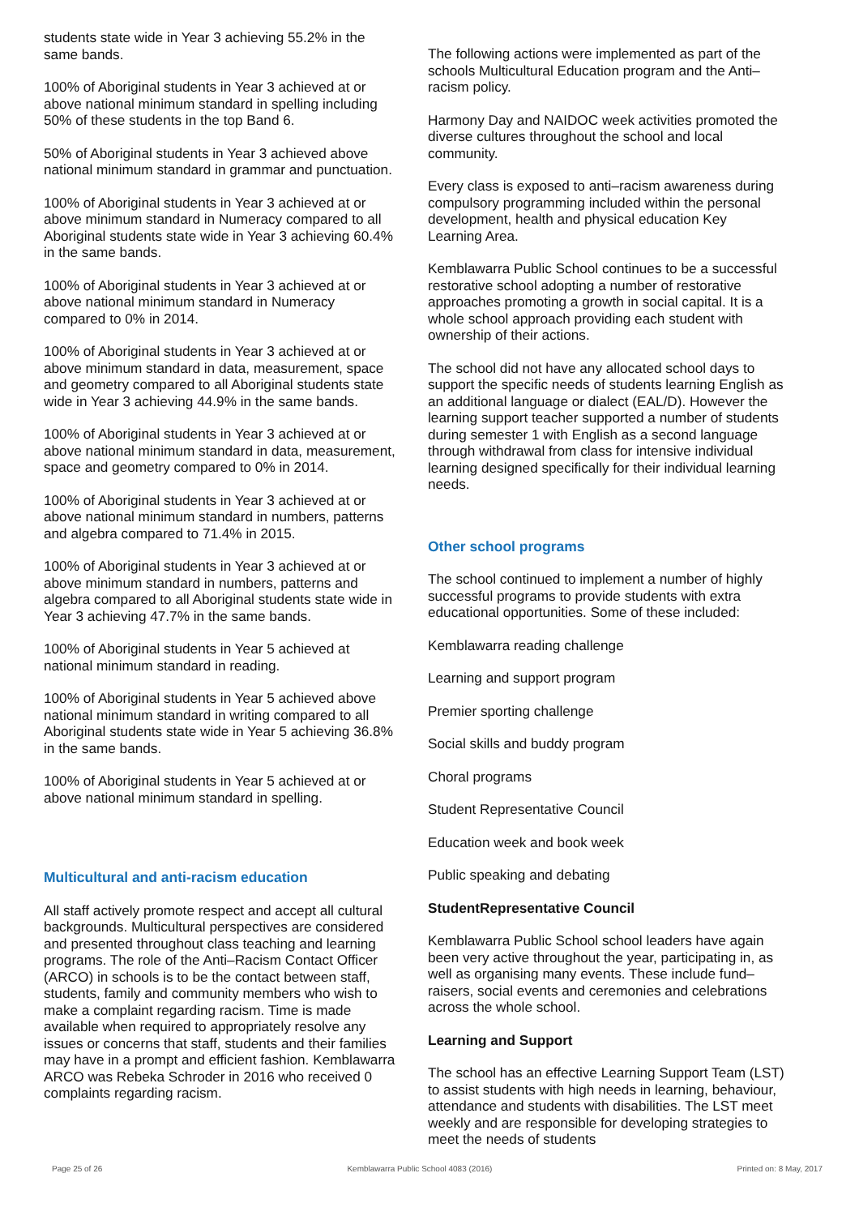students state wide in Year 3 achieving 55.2% in the same bands.
100% of Aboriginal students in Year 3 achieved at or above national minimum standard in spelling including 50% of these students in the top Band 6.
50% of Aboriginal students in Year 3 achieved above national minimum standard in grammar and punctuation.
100% of Aboriginal students in Year 3 achieved at or above minimum standard in Numeracy compared to all Aboriginal students state wide in Year 3 achieving 60.4% in the same bands.
100% of Aboriginal students in Year 3 achieved at or above national minimum standard in Numeracy compared to 0% in 2014.
100% of Aboriginal students in Year 3 achieved at or above minimum standard in data, measurement, space and geometry compared to all Aboriginal students state wide in Year 3 achieving 44.9% in the same bands.
100% of Aboriginal students in Year 3 achieved at or above national minimum standard in data, measurement, space and geometry compared to 0% in 2014.
100% of Aboriginal students in Year 3 achieved at or above national minimum standard in numbers, patterns and algebra compared to 71.4% in 2015.
100% of Aboriginal students in Year 3 achieved at or above minimum standard in numbers, patterns and algebra compared to all Aboriginal students state wide in Year 3 achieving 47.7% in the same bands.
100% of Aboriginal students in Year 5 achieved at national minimum standard in reading.
100% of Aboriginal students in Year 5 achieved above national minimum standard in writing compared to all Aboriginal students state wide in Year 5 achieving 36.8% in the same bands.
100% of Aboriginal students in Year 5 achieved at or above national minimum standard in spelling.
Multicultural and anti-racism education
All staff actively promote respect and accept all cultural backgrounds. Multicultural perspectives are considered and presented throughout class teaching and learning programs. The role of the Anti–Racism Contact Officer (ARCO) in schools is to be the contact between staff, students, family and community members who wish to make a complaint regarding racism. Time is made available when required to appropriately resolve any issues or concerns that staff, students and their families may have in a prompt and efficient fashion. Kemblawarra ARCO was Rebeka Schroder in 2016 who received 0 complaints regarding racism.
The following actions were implemented as part of the schools Multicultural Education program and the Anti–racism policy.
Harmony Day and NAIDOC week activities promoted the diverse cultures throughout the school and local community.
Every class is exposed to anti–racism awareness during compulsory programming included within the personal development, health and physical education Key Learning Area.
Kemblawarra Public School continues to be a successful restorative school adopting a number of restorative approaches promoting a growth in social capital. It is a whole school approach providing each student with ownership of their actions.
The school did not have any allocated school days to support the specific needs of students learning English as an additional language or dialect (EAL/D). However the learning support teacher supported a number of students during semester 1 with English as a second language through withdrawal from class for intensive individual learning designed specifically for their individual learning needs.
Other school programs
The school continued to implement a number of highly successful programs to provide students with extra educational opportunities. Some of these included:
Kemblawarra reading challenge
Learning and support program
Premier sporting challenge
Social skills and buddy program
Choral programs
Student Representative Council
Education week and book week
Public speaking and debating
StudentRepresentative Council
Kemblawarra Public School school leaders have again been very active throughout the year, participating in, as well as organising many events. These include fund–raisers, social events and ceremonies and celebrations across the whole school.
Learning and Support
The school has an effective Learning Support Team (LST) to assist students with high needs in learning, behaviour, attendance and students with disabilities. The LST meet weekly and are responsible for developing strategies to meet the needs of students
Page 25 of 26 Kemblawarra Public School 4083 (2016) Printed on: 8 May, 2017